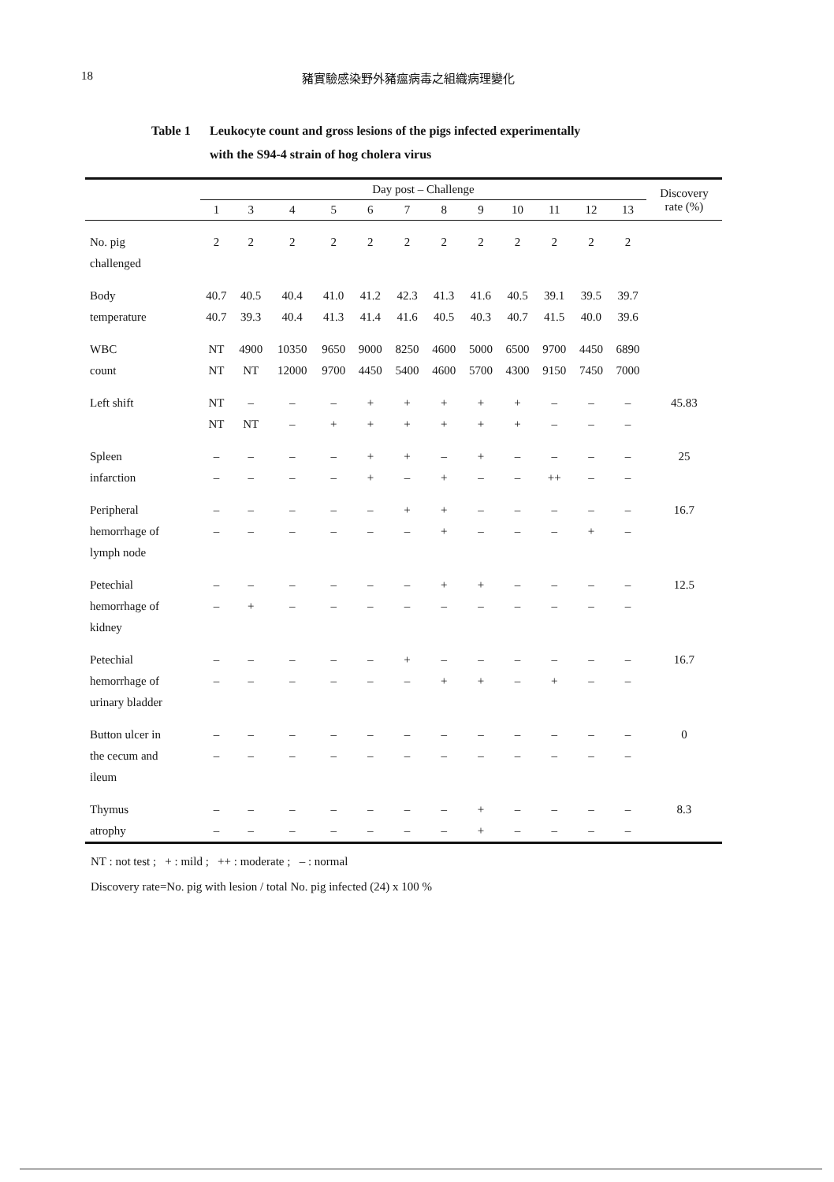18 豬實驗感染野外豬瘟病毒之組織病理變化
Table 1 Leukocyte count and gross lesions of the pigs infected experimentally
with the S94-4 strain of hog cholera virus
| | Day post – Challenge | | | | | | | | | | | | Discovery rate (%) |
| --- | --- | --- | --- | --- | --- | --- | --- | --- | --- | --- | --- | --- | --- |
| | 1 | 3 | 4 | 5 | 6 | 7 | 8 | 9 | 10 | 11 | 12 | 13 | |
| No. pig challenged | 2 | 2 | 2 | 2 | 2 | 2 | 2 | 2 | 2 | 2 | 2 | 2 | |
| Body temperature | 40.7 40.7 | 40.5 39.3 | 40.4 40.4 | 41.0 41.3 | 41.2 41.4 | 42.3 41.6 | 41.3 40.5 | 41.6 40.3 | 40.5 40.7 | 39.1 41.5 | 39.5 40.0 | 39.7 39.6 | |
| WBC count | NT NT | 4900 NT | 10350 12000 | 9650 9700 | 9000 4450 | 8250 5400 | 4600 4600 | 5000 5700 | 6500 4300 | 9700 9150 | 4450 7450 | 6890 7000 | |
| Left shift | NT NT | – NT | – – | – + | + + | + + | + + | + + | + + | – – | – – | – – | 45.83 |
| Spleen infarction | – – | – – | – – | – – | + + | + – | – + | + – | – – | – ++ | – – | – – | 25 |
| Peripheral hemorrhage of lymph node | – – | – – | – – | – – | – – | + – | + + | – – | – – | – – | – + | – – | 16.7 |
| Petechial hemorrhage of kidney | – – | – + | – – | – – | – – | – – | + – | + – | – – | – – | – – | – – | 12.5 |
| Petechial hemorrhage of urinary bladder | – – | – – | – – | – – | – – | + – | – + | – + | – – | – + | – – | – – | 16.7 |
| Button ulcer in the cecum and ileum | – – | – – | – – | – – | – – | – – | – – | – – | – – | – – | – – | – – | 0 |
| Thymus atrophy | – – | – – | – – | – – | – – | – – | – – | + + | – – | – – | – – | – – | 8.3 |
NT : not test ; + : mild ; ++ : moderate ; – : normal
Discovery rate=No. pig with lesion / total No. pig infected (24) x 100 %